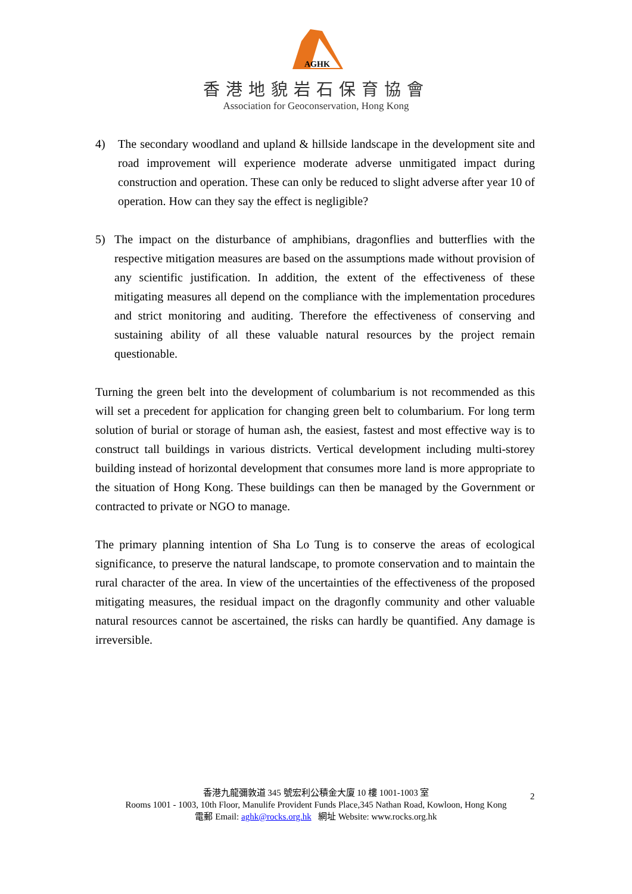AGHK
香港地貌岩石保育協會
Association for Geoconservation, Hong Kong
4) The secondary woodland and upland & hillside landscape in the development site and road improvement will experience moderate adverse unmitigated impact during construction and operation. These can only be reduced to slight adverse after year 10 of operation. How can they say the effect is negligible?
5) The impact on the disturbance of amphibians, dragonflies and butterflies with the respective mitigation measures are based on the assumptions made without provision of any scientific justification. In addition, the extent of the effectiveness of these mitigating measures all depend on the compliance with the implementation procedures and strict monitoring and auditing. Therefore the effectiveness of conserving and sustaining ability of all these valuable natural resources by the project remain questionable.
Turning the green belt into the development of columbarium is not recommended as this will set a precedent for application for changing green belt to columbarium. For long term solution of burial or storage of human ash, the easiest, fastest and most effective way is to construct tall buildings in various districts. Vertical development including multi-storey building instead of horizontal development that consumes more land is more appropriate to the situation of Hong Kong. These buildings can then be managed by the Government or contracted to private or NGO to manage.
The primary planning intention of Sha Lo Tung is to conserve the areas of ecological significance, to preserve the natural landscape, to promote conservation and to maintain the rural character of the area. In view of the uncertainties of the effectiveness of the proposed mitigating measures, the residual impact on the dragonfly community and other valuable natural resources cannot be ascertained, the risks can hardly be quantified. Any damage is irreversible.
2
香港九龍彌敦道 345 號宏利公積金大廈 10 樓 1001-1003 室
Rooms 1001 - 1003, 10th Floor, Manulife Provident Funds Place,345 Nathan Road, Kowloon, Hong Kong
電郵 Email: aghk@rocks.org.hk 網址 Website: www.rocks.org.hk